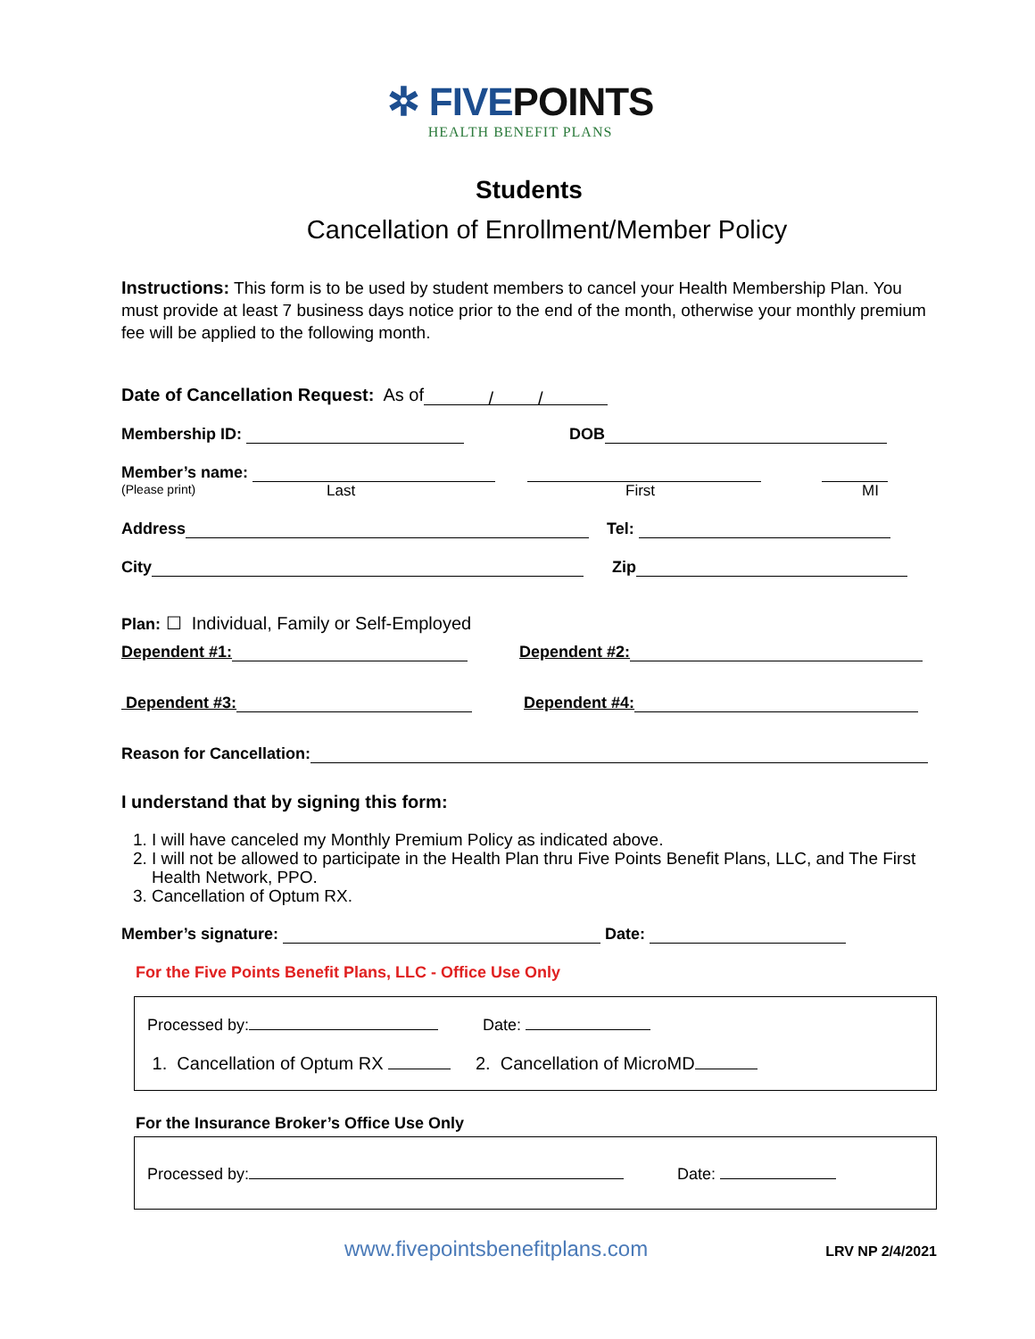✲ FIVEPOINTS
HEALTH BENEFIT PLANS
Students
Cancellation of Enrollment/Member Policy
Instructions: This form is to be used by student members to cancel your Health Membership Plan. You must provide at least 7 business days notice prior to the end of the month, otherwise your monthly premium fee will be applied to the following month.
Date of Cancellation Request: As of / /
Membership ID: DOB
Member’s name:
(Please print) Last First MI
Address Tel:
City Zip
Plan: ☐ Individual, Family or Self-Employed
Dependent #1: Dependent #2:
Dependent #3: Dependent #4:
Reason for Cancellation:
I understand that by signing this form:
1. I will have canceled my Monthly Premium Policy as indicated above.
2. I will not be allowed to participate in the Health Plan thru Five Points Benefit Plans, LLC, and The First Health Network, PPO.
3. Cancellation of Optum RX.
Member’s signature: Date:
For the Five Points Benefit Plans, LLC - Office Use Only
Processed by: Date:
1. Cancellation of Optum RX 2. Cancellation of MicroMD
For the Insurance Broker’s Office Use Only
Processed by: Date:
www.fivepointsbenefitplans.com LRV NP 2/4/2021